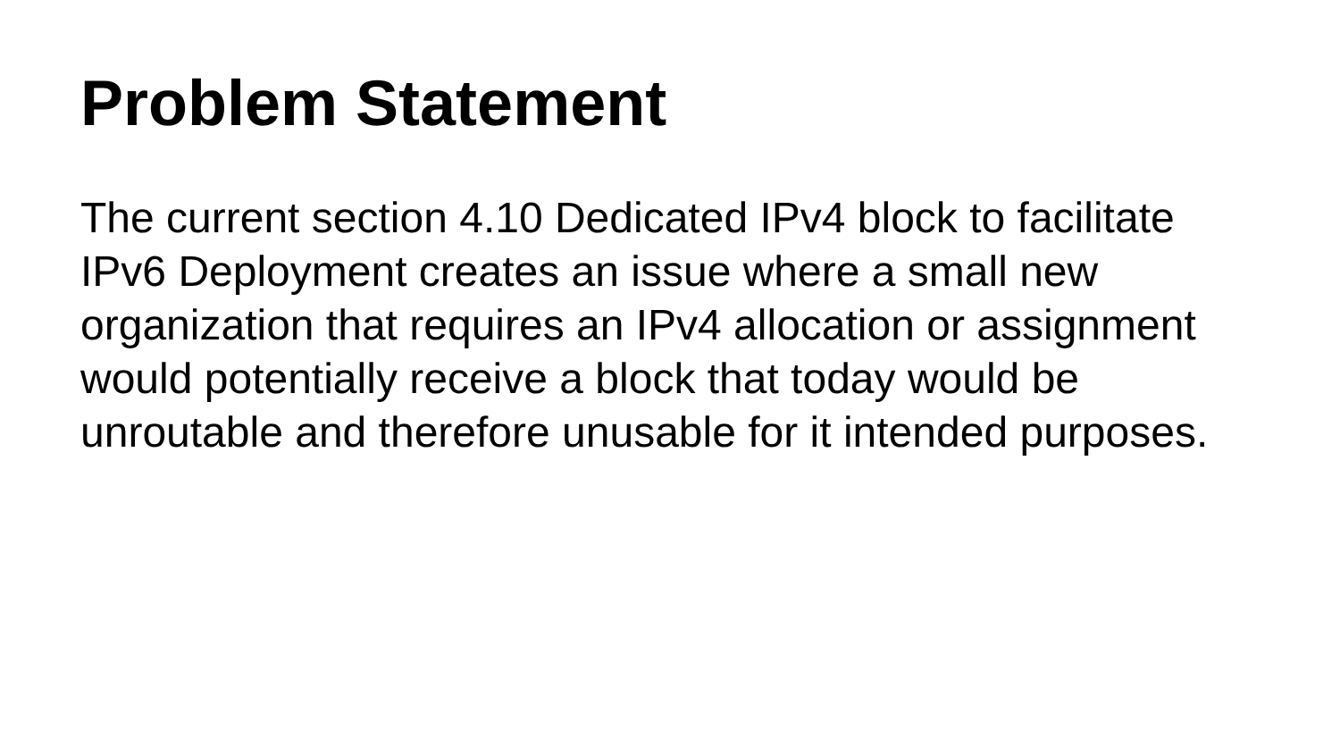Problem Statement
The current section 4.10 Dedicated IPv4 block to facilitate IPv6 Deployment creates an issue where a small new organization that requires an IPv4 allocation or assignment would potentially receive a block that today would be unroutable and therefore unusable for it intended purposes.